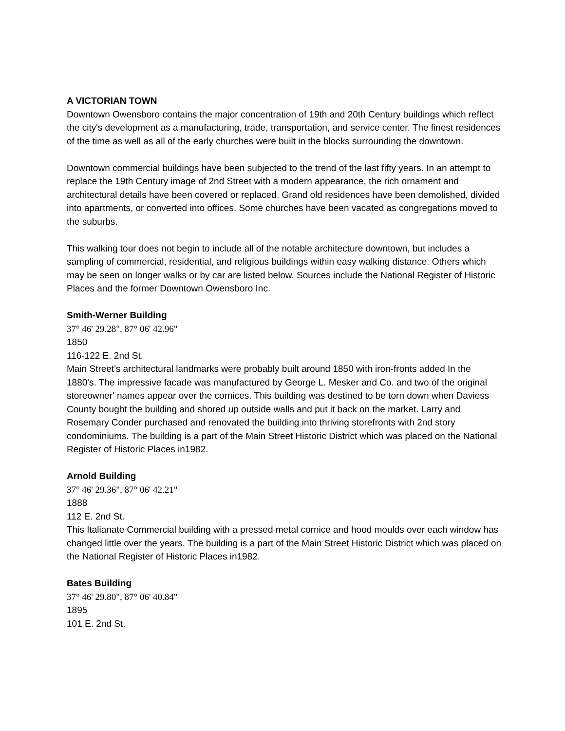A VICTORIAN TOWN
Downtown Owensboro contains the major concentration of 19th and 20th Century buildings which reflect the city's development as a manufacturing, trade, transportation, and service center. The finest residences of the time as well as all of the early churches were built in the blocks surrounding the downtown.
Downtown commercial buildings have been subjected to the trend of the last fifty years. In an attempt to replace the 19th Century image of 2nd Street with a modern appearance, the rich ornament and architectural details have been covered or replaced. Grand old residences have been demolished, divided into apartments, or converted into offices. Some churches have been vacated as congregations moved to the suburbs.
This walking tour does not begin to include all of the notable architecture downtown, but includes a sampling of commercial, residential, and religious buildings within easy walking distance. Others which may be seen on longer walks or by car are listed below. Sources include the National Register of Historic Places and the former Downtown Owensboro Inc.
Smith-Werner Building
37° 46' 29.28", 87° 06' 42.96"
1850
116-122 E. 2nd St.
Main Street's architectural landmarks were probably built around 1850 with iron-fronts added In the 1880's. The impressive facade was manufactured by George L. Mesker and Co. and two of the original storeowner' names appear over the cornices. This building was destined to be torn down when Daviess County bought the building and shored up outside walls and put it back on the market. Larry and Rosemary Conder purchased and renovated the building into thriving storefronts with 2nd story condominiums. The building is a part of the Main Street Historic District which was placed on the National Register of Historic Places in1982.
Arnold Building
37° 46' 29.36", 87° 06' 42.21"
1888
112 E. 2nd St.
This Italianate Commercial building with a pressed metal cornice and hood moulds over each window has changed little over the years. The building is a part of the Main Street Historic District which was placed on the National Register of Historic Places in1982.
Bates Building
37° 46' 29.80", 87° 06' 40.84"
1895
101 E. 2nd St.